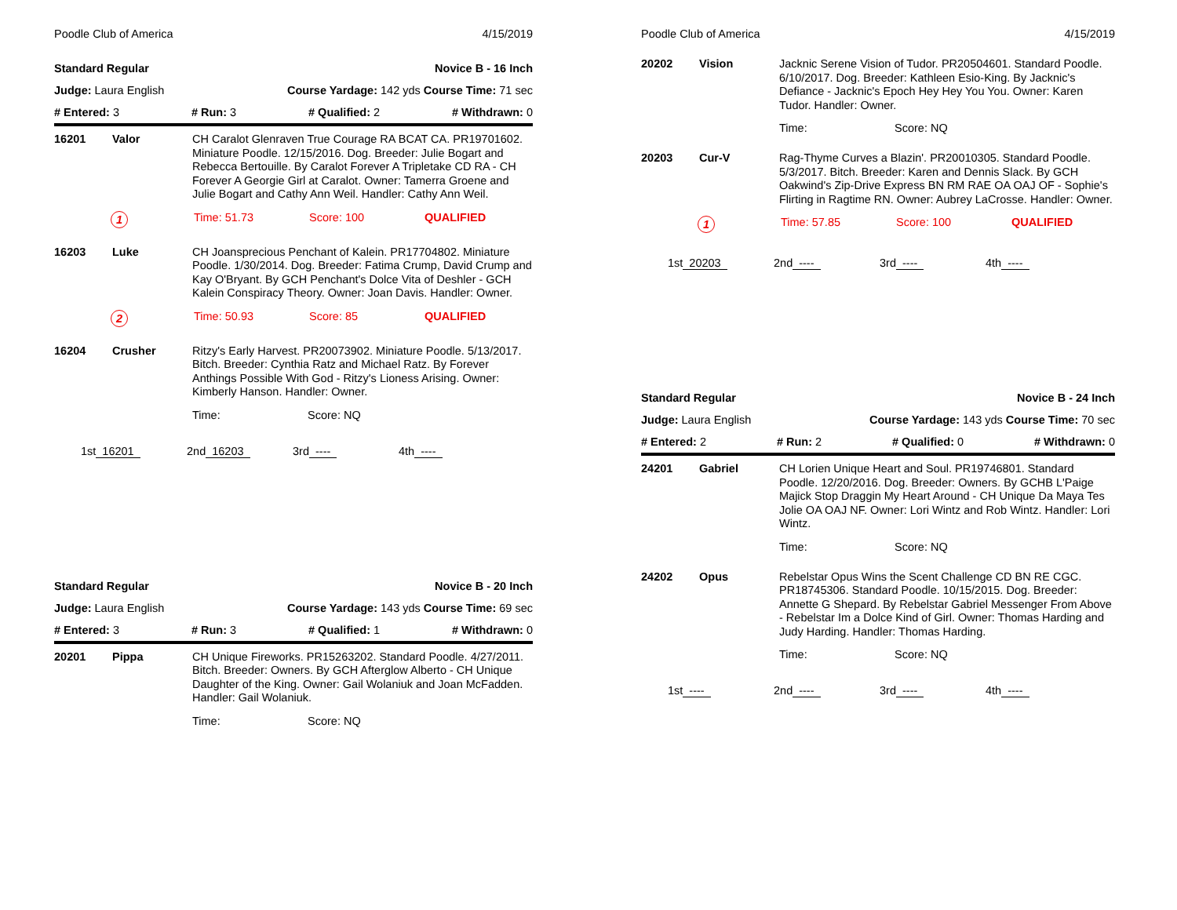Poodle Club of America 4/15/2019
Standard Regular Novice B - 16 Inch
Judge: Laura English Course Yardage: 142 yds Course Time: 71 sec
# Entered: 3 # Run: 3 # Qualified: 2 # Withdrawn: 0
16201 Valor CH Caralot Glenraven True Courage RA BCAT CA. PR19701602. Miniature Poodle. 12/15/2016. Dog. Breeder: Julie Bogart and Rebecca Bertouille. By Caralot Forever A Tripletake CD RA - CH Forever A Georgie Girl at Caralot. Owner: Tamerra Groene and Julie Bogart and Cathy Ann Weil. Handler: Cathy Ann Weil.
1 Time: 51.73 Score: 100 QUALIFIED
16203 Luke CH Joansprecious Penchant of Kalein. PR17704802. Miniature Poodle. 1/30/2014. Dog. Breeder: Fatima Crump, David Crump and Kay O'Bryant. By GCH Penchant's Dolce Vita of Deshler - GCH Kalein Conspiracy Theory. Owner: Joan Davis. Handler: Owner.
2 Time: 50.93 Score: 85 QUALIFIED
16204 Crusher Ritzy's Early Harvest. PR20073902. Miniature Poodle. 5/13/2017. Bitch. Breeder: Cynthia Ratz and Michael Ratz. By Forever Anthings Possible With God - Ritzy's Lioness Arising. Owner: Kimberly Hanson. Handler: Owner.
Time: Score: NQ
1st 16201 2nd 16203 3rd ---- 4th ----
Standard Regular Novice B - 20 Inch
Judge: Laura English Course Yardage: 143 yds Course Time: 69 sec
# Entered: 3 # Run: 3 # Qualified: 1 # Withdrawn: 0
20201 Pippa CH Unique Fireworks. PR15263202. Standard Poodle. 4/27/2011. Bitch. Breeder: Owners. By GCH Afterglow Alberto - CH Unique Daughter of the King. Owner: Gail Wolaniuk and Joan McFadden. Handler: Gail Wolaniuk.
Time: Score: NQ
Poodle Club of America 4/15/2019
20202 Vision Jacknic Serene Vision of Tudor. PR20504601. Standard Poodle. 6/10/2017. Dog. Breeder: Kathleen Esio-King. By Jacknic's Defiance - Jacknic's Epoch Hey Hey You You. Owner: Karen Tudor. Handler: Owner.
Time: Score: NQ
20203 Cur-V Rag-Thyme Curves a Blazin'. PR20010305. Standard Poodle. 5/3/2017. Bitch. Breeder: Karen and Dennis Slack. By GCH Oakwind's Zip-Drive Express BN RM RAE OA OAJ OF - Sophie's Flirting in Ragtime RN. Owner: Aubrey LaCrosse. Handler: Owner.
1 Time: 57.85 Score: 100 QUALIFIED
1st 20203 2nd ---- 3rd ---- 4th ----
Standard Regular Novice B - 24 Inch
Judge: Laura English Course Yardage: 143 yds Course Time: 70 sec
# Entered: 2 # Run: 2 # Qualified: 0 # Withdrawn: 0
24201 Gabriel CH Lorien Unique Heart and Soul. PR19746801. Standard Poodle. 12/20/2016. Dog. Breeder: Owners. By GCHB L'Paige Majick Stop Draggin My Heart Around - CH Unique Da Maya Tes Jolie OA OAJ NF. Owner: Lori Wintz and Rob Wintz. Handler: Lori Wintz.
Time: Score: NQ
24202 Opus Rebelstar Opus Wins the Scent Challenge CD BN RE CGC. PR18745306. Standard Poodle. 10/15/2015. Dog. Breeder: Annette G Shepard. By Rebelstar Gabriel Messenger From Above - Rebelstar Im a Dolce Kind of Girl. Owner: Thomas Harding and Judy Harding. Handler: Thomas Harding.
Time: Score: NQ
1st ---- 2nd ---- 3rd ---- 4th ----